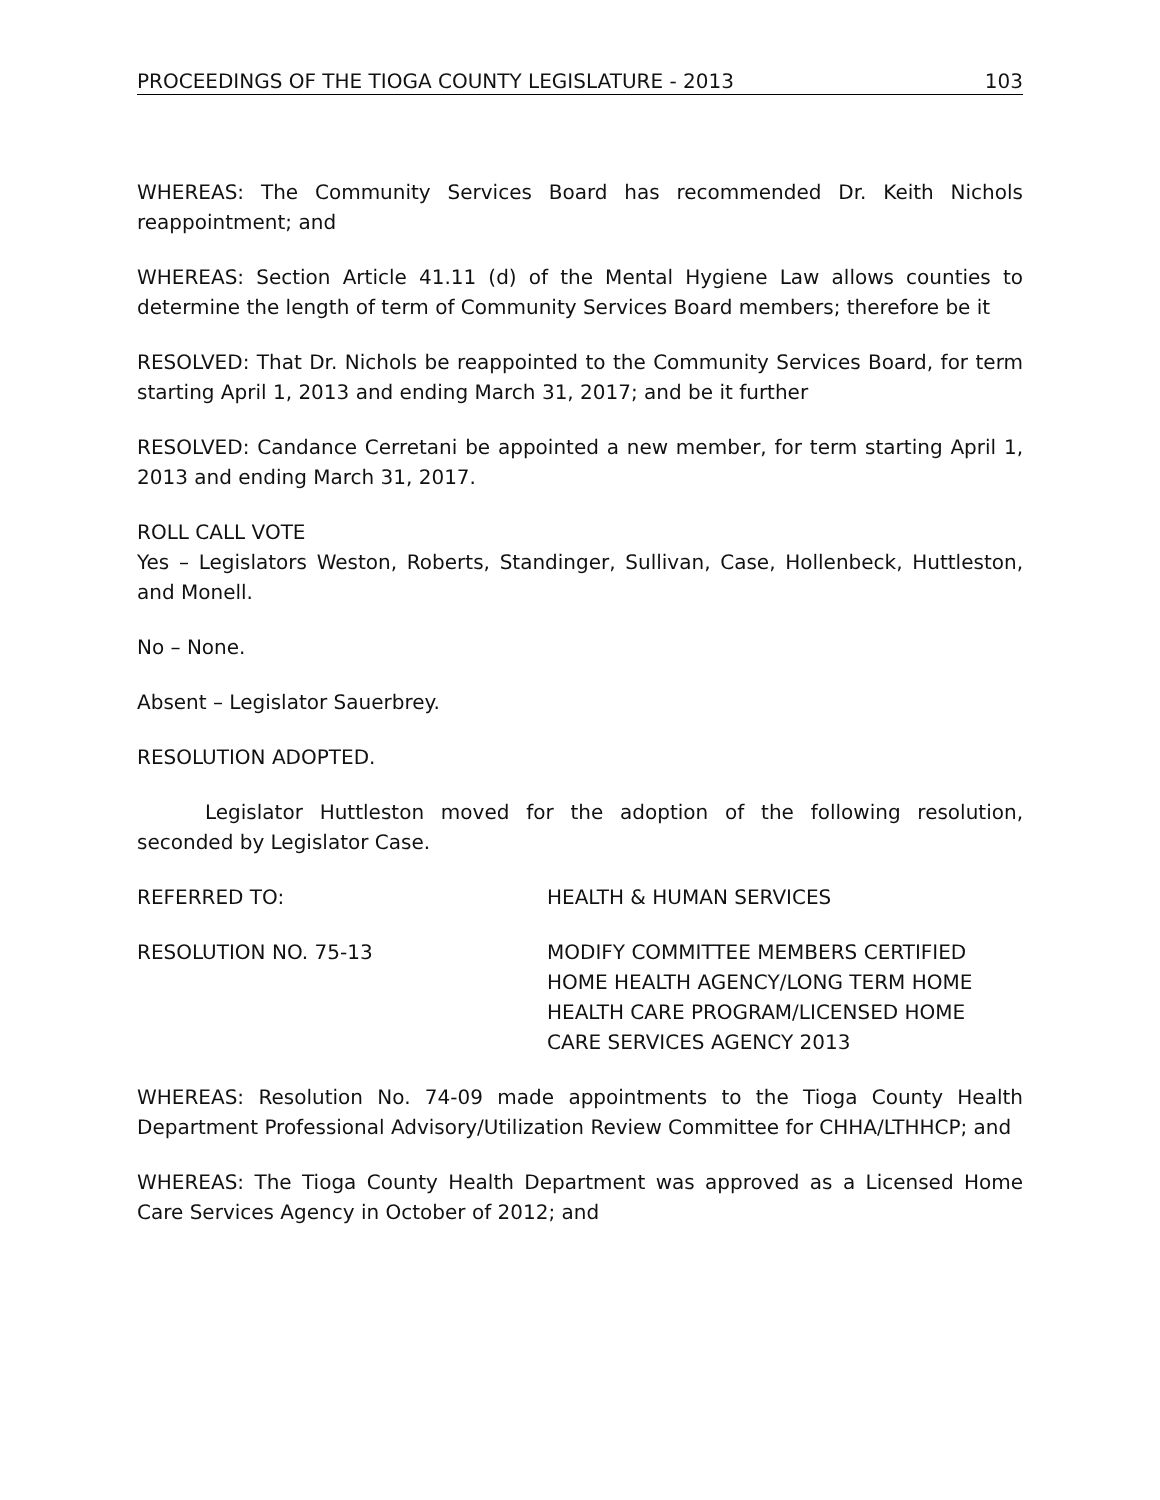PROCEEDINGS OF THE TIOGA COUNTY LEGISLATURE - 2013 103
WHEREAS: The Community Services Board has recommended Dr. Keith Nichols reappointment; and
WHEREAS: Section Article 41.11 (d) of the Mental Hygiene Law allows counties to determine the length of term of Community Services Board members; therefore be it
RESOLVED: That Dr. Nichols be reappointed to the Community Services Board, for term starting April 1, 2013 and ending March 31, 2017; and be it further
RESOLVED: Candance Cerretani be appointed a new member, for term starting April 1, 2013 and ending March 31, 2017.
ROLL CALL VOTE
Yes – Legislators Weston, Roberts, Standinger, Sullivan, Case, Hollenbeck, Huttleston, and Monell.
No – None.
Absent – Legislator Sauerbrey.
RESOLUTION ADOPTED.
Legislator Huttleston moved for the adoption of the following resolution, seconded by Legislator Case.
REFERRED TO: HEALTH & HUMAN SERVICES
RESOLUTION NO. 75-13 MODIFY COMMITTEE MEMBERS CERTIFIED HOME HEALTH AGENCY/LONG TERM HOME HEALTH CARE PROGRAM/LICENSED HOME CARE SERVICES AGENCY 2013
WHEREAS: Resolution No. 74-09 made appointments to the Tioga County Health Department Professional Advisory/Utilization Review Committee for CHHA/LTHHCP; and
WHEREAS: The Tioga County Health Department was approved as a Licensed Home Care Services Agency in October of 2012; and